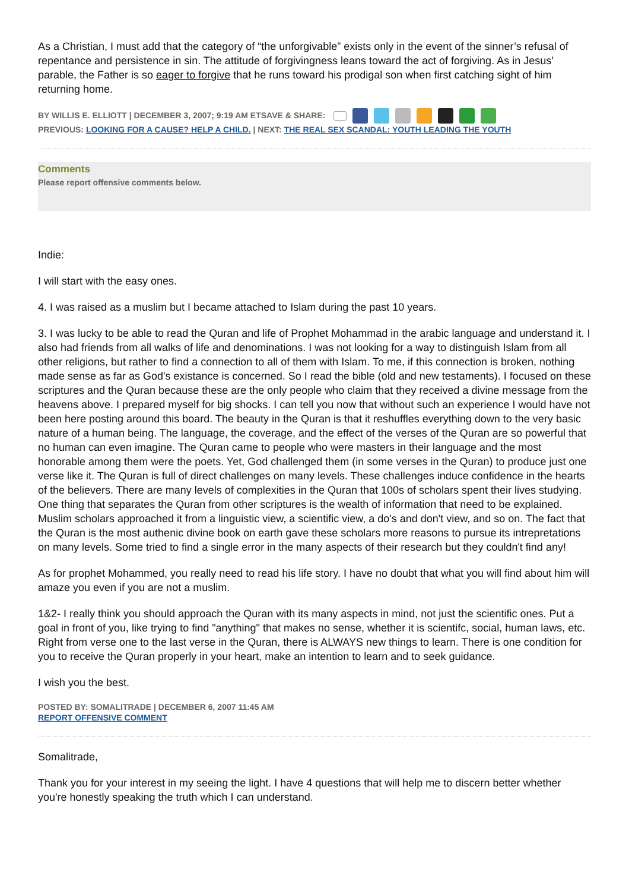As a Christian, I must add that the category of “the unforgivable” exists only in the event of the sinner’s refusal of repentance and persistence in sin. The attitude of forgivingness leans toward the act of forgiving. As in Jesus’ parable, the Father is so eager to forgive that he runs toward his prodigal son when first catching sight of him returning home.
BY WILLIS E. ELLIOTT | DECEMBER 3, 2007; 9:19 AM ETSAVE & SHARE:
PREVIOUS: LOOKING FOR A CAUSE? HELP A CHILD. | NEXT: THE REAL SEX SCANDAL: YOUTH LEADING THE YOUTH
Comments
Please report offensive comments below.
Indie:
I will start with the easy ones.
4. I was raised as a muslim but I became attached to Islam during the past 10 years.
3. I was lucky to be able to read the Quran and life of Prophet Mohammad in the arabic language and understand it. I also had friends from all walks of life and denominations. I was not looking for a way to distinguish Islam from all other religions, but rather to find a connection to all of them with Islam. To me, if this connection is broken, nothing made sense as far as God's existance is concerned. So I read the bible (old and new testaments). I focused on these scriptures and the Quran because these are the only people who claim that they received a divine message from the heavens above. I prepared myself for big shocks. I can tell you now that without such an experience I would have not been here posting around this board. The beauty in the Quran is that it reshuffles everything down to the very basic nature of a human being. The language, the coverage, and the effect of the verses of the Quran are so powerful that no human can even imagine. The Quran came to people who were masters in their language and the most honorable among them were the poets. Yet, God challenged them (in some verses in the Quran) to produce just one verse like it. The Quran is full of direct challenges on many levels. These challenges induce confidence in the hearts of the believers. There are many levels of complexities in the Quran that 100s of scholars spent their lives studying. One thing that separates the Quran from other scriptures is the wealth of information that need to be explained. Muslim scholars approached it from a linguistic view, a scientific view, a do's and don't view, and so on. The fact that the Quran is the most authenic divine book on earth gave these scholars more reasons to pursue its intrepretations on many levels. Some tried to find a single error in the many aspects of their research but they couldn't find any!
As for prophet Mohammed, you really need to read his life story. I have no doubt that what you will find about him will amaze you even if you are not a muslim.
1&2- I really think you should approach the Quran with its many aspects in mind, not just the scientific ones. Put a goal in front of you, like trying to find "anything" that makes no sense, whether it is scientifc, social, human laws, etc. Right from verse one to the last verse in the Quran, there is ALWAYS new things to learn. There is one condition for you to receive the Quran properly in your heart, make an intention to learn and to seek guidance.
I wish you the best.
POSTED BY: SOMALITRADE | DECEMBER 6, 2007 11:45 AM
REPORT OFFENSIVE COMMENT
Somalitrade,
Thank you for your interest in my seeing the light. I have 4 questions that will help me to discern better whether you're honestly speaking the truth which I can understand.